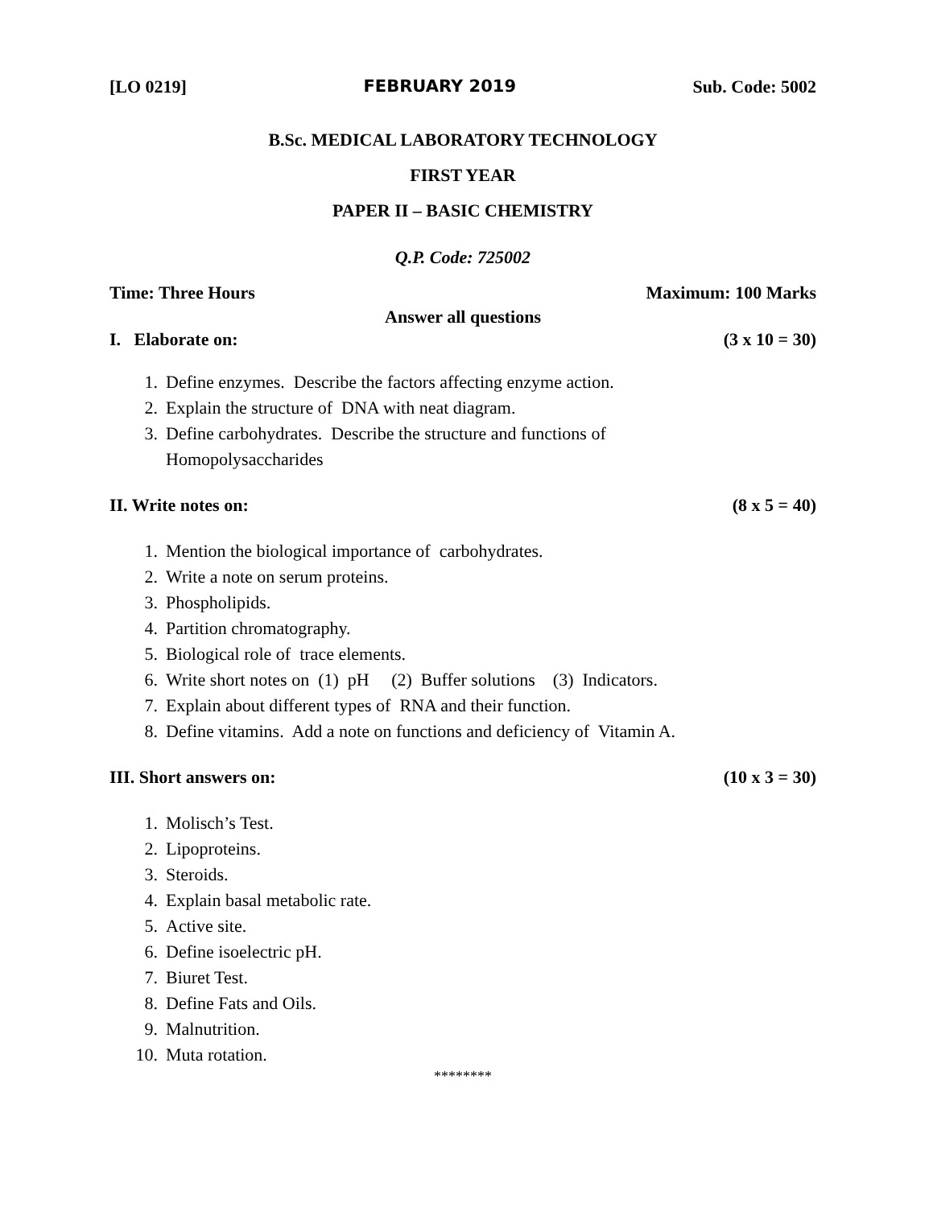[LO 0219] FEBRUARY 2019 Sub. Code: 5002
B.Sc. MEDICAL LABORATORY TECHNOLOGY
FIRST YEAR
PAPER II – BASIC CHEMISTRY
Q.P. Code: 725002
Time: Three Hours Maximum: 100 Marks
Answer all questions
I. Elaborate on: (3 x 10 = 30)
1. Define enzymes. Describe the factors affecting enzyme action.
2. Explain the structure of DNA with neat diagram.
3. Define carbohydrates. Describe the structure and functions of
Homopolysaccharides
II. Write notes on: (8 x 5 = 40)
1. Mention the biological importance of carbohydrates.
2. Write a note on serum proteins.
3. Phospholipids.
4. Partition chromatography.
5. Biological role of trace elements.
6. Write short notes on (1) pH (2) Buffer solutions (3) Indicators.
7. Explain about different types of RNA and their function.
8. Define vitamins. Add a note on functions and deficiency of Vitamin A.
III. Short answers on: (10 x 3 = 30)
1. Molisch’s Test.
2. Lipoproteins.
3. Steroids.
4. Explain basal metabolic rate.
5. Active site.
6. Define isoelectric pH.
7. Biuret Test.
8. Define Fats and Oils.
9. Malnutrition.
10. Muta rotation.
********